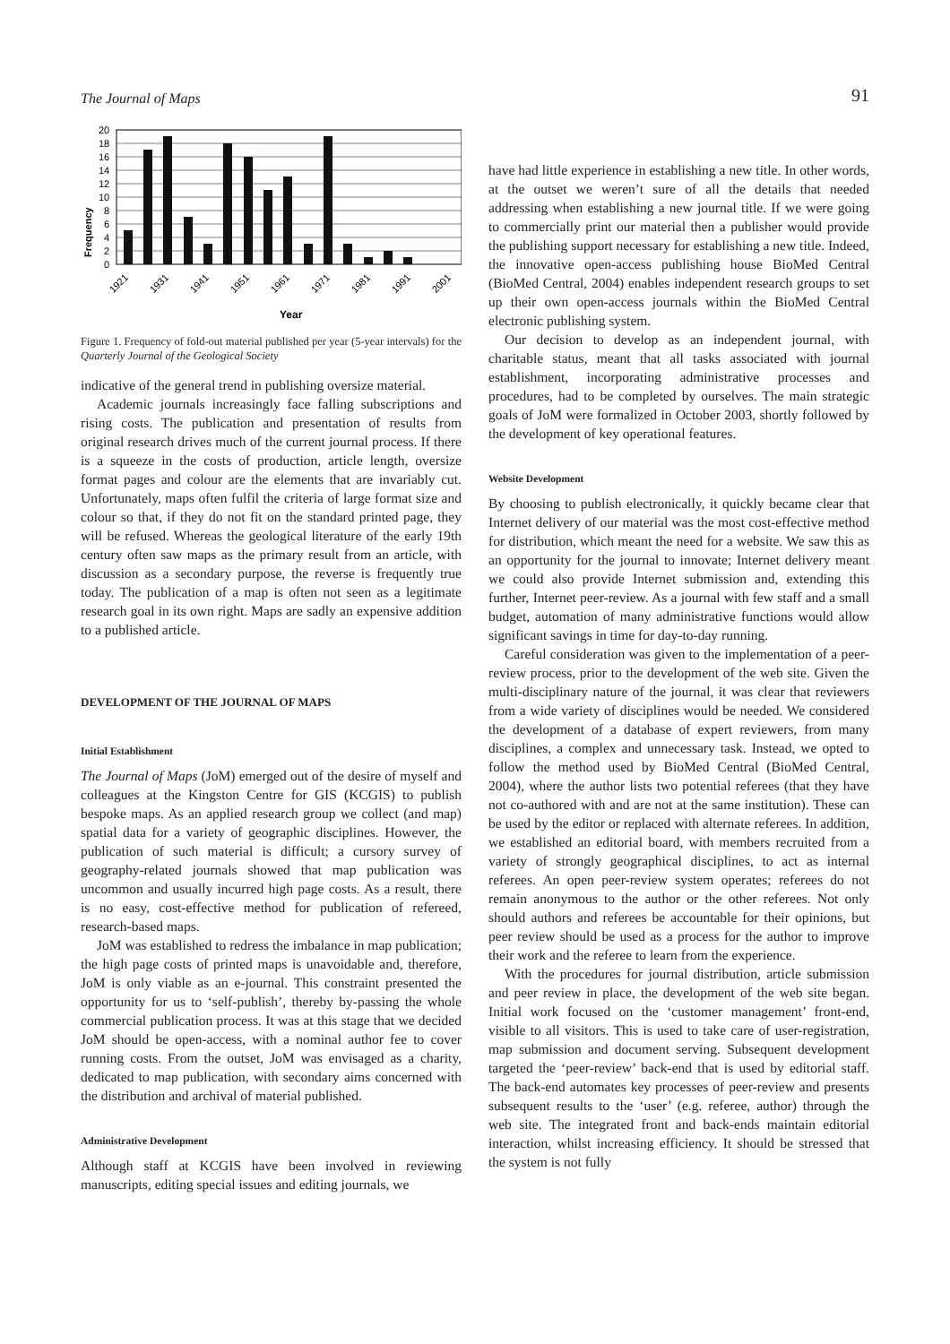The Journal of Maps 91
Frequency
20
18
16
14
12
10
8
6
4
2
0
1921
1931
1941
1951
1961
1971
1981
1991
2001
Year
Figure 1. Frequency of fold-out material published per year (5-year intervals) for the Quarterly Journal of the Geological Society
indicative of the general trend in publishing oversize material.
Academic journals increasingly face falling subscriptions and rising costs. The publication and presentation of results from original research drives much of the current journal process. If there is a squeeze in the costs of production, article length, oversize format pages and colour are the elements that are invariably cut. Unfortunately, maps often fulfil the criteria of large format size and colour so that, if they do not fit on the standard printed page, they will be refused. Whereas the geological literature of the early 19th century often saw maps as the primary result from an article, with discussion as a secondary purpose, the reverse is frequently true today. The publication of a map is often not seen as a legitimate research goal in its own right. Maps are sadly an expensive addition to a published article.
DEVELOPMENT OF THE JOURNAL OF MAPS
Initial Establishment
The Journal of Maps (JoM) emerged out of the desire of myself and colleagues at the Kingston Centre for GIS (KCGIS) to publish bespoke maps. As an applied research group we collect (and map) spatial data for a variety of geographic disciplines. However, the publication of such material is difficult; a cursory survey of geography-related journals showed that map publication was uncommon and usually incurred high page costs. As a result, there is no easy, cost-effective method for publication of refereed, research-based maps.
JoM was established to redress the imbalance in map publication; the high page costs of printed maps is unavoidable and, therefore, JoM is only viable as an e-journal. This constraint presented the opportunity for us to ‘self-publish’, thereby by-passing the whole commercial publication process. It was at this stage that we decided JoM should be open-access, with a nominal author fee to cover running costs. From the outset, JoM was envisaged as a charity, dedicated to map publication, with secondary aims concerned with the distribution and archival of material published.
Administrative Development
Although staff at KCGIS have been involved in reviewing manuscripts, editing special issues and editing journals, we
have had little experience in establishing a new title. In other words, at the outset we weren’t sure of all the details that needed addressing when establishing a new journal title. If we were going to commercially print our material then a publisher would provide the publishing support necessary for establishing a new title. Indeed, the innovative open-access publishing house BioMed Central (BioMed Central, 2004) enables independent research groups to set up their own open-access journals within the BioMed Central electronic publishing system.
Our decision to develop as an independent journal, with charitable status, meant that all tasks associated with journal establishment, incorporating administrative processes and procedures, had to be completed by ourselves. The main strategic goals of JoM were formalized in October 2003, shortly followed by the development of key operational features.
Website Development
By choosing to publish electronically, it quickly became clear that Internet delivery of our material was the most cost-effective method for distribution, which meant the need for a website. We saw this as an opportunity for the journal to innovate; Internet delivery meant we could also provide Internet submission and, extending this further, Internet peer-review. As a journal with few staff and a small budget, automation of many administrative functions would allow significant savings in time for day-to-day running.
Careful consideration was given to the implementation of a peer-review process, prior to the development of the web site. Given the multi-disciplinary nature of the journal, it was clear that reviewers from a wide variety of disciplines would be needed. We considered the development of a database of expert reviewers, from many disciplines, a complex and unnecessary task. Instead, we opted to follow the method used by BioMed Central (BioMed Central, 2004), where the author lists two potential referees (that they have not co-authored with and are not at the same institution). These can be used by the editor or replaced with alternate referees. In addition, we established an editorial board, with members recruited from a variety of strongly geographical disciplines, to act as internal referees. An open peer-review system operates; referees do not remain anonymous to the author or the other referees. Not only should authors and referees be accountable for their opinions, but peer review should be used as a process for the author to improve their work and the referee to learn from the experience.
With the procedures for journal distribution, article submission and peer review in place, the development of the web site began. Initial work focused on the ‘customer management’ front-end, visible to all visitors. This is used to take care of user-registration, map submission and document serving. Subsequent development targeted the ‘peer-review’ back-end that is used by editorial staff. The back-end automates key processes of peer-review and presents subsequent results to the ‘user’ (e.g. referee, author) through the web site. The integrated front and back-ends maintain editorial interaction, whilst increasing efficiency. It should be stressed that the system is not fully